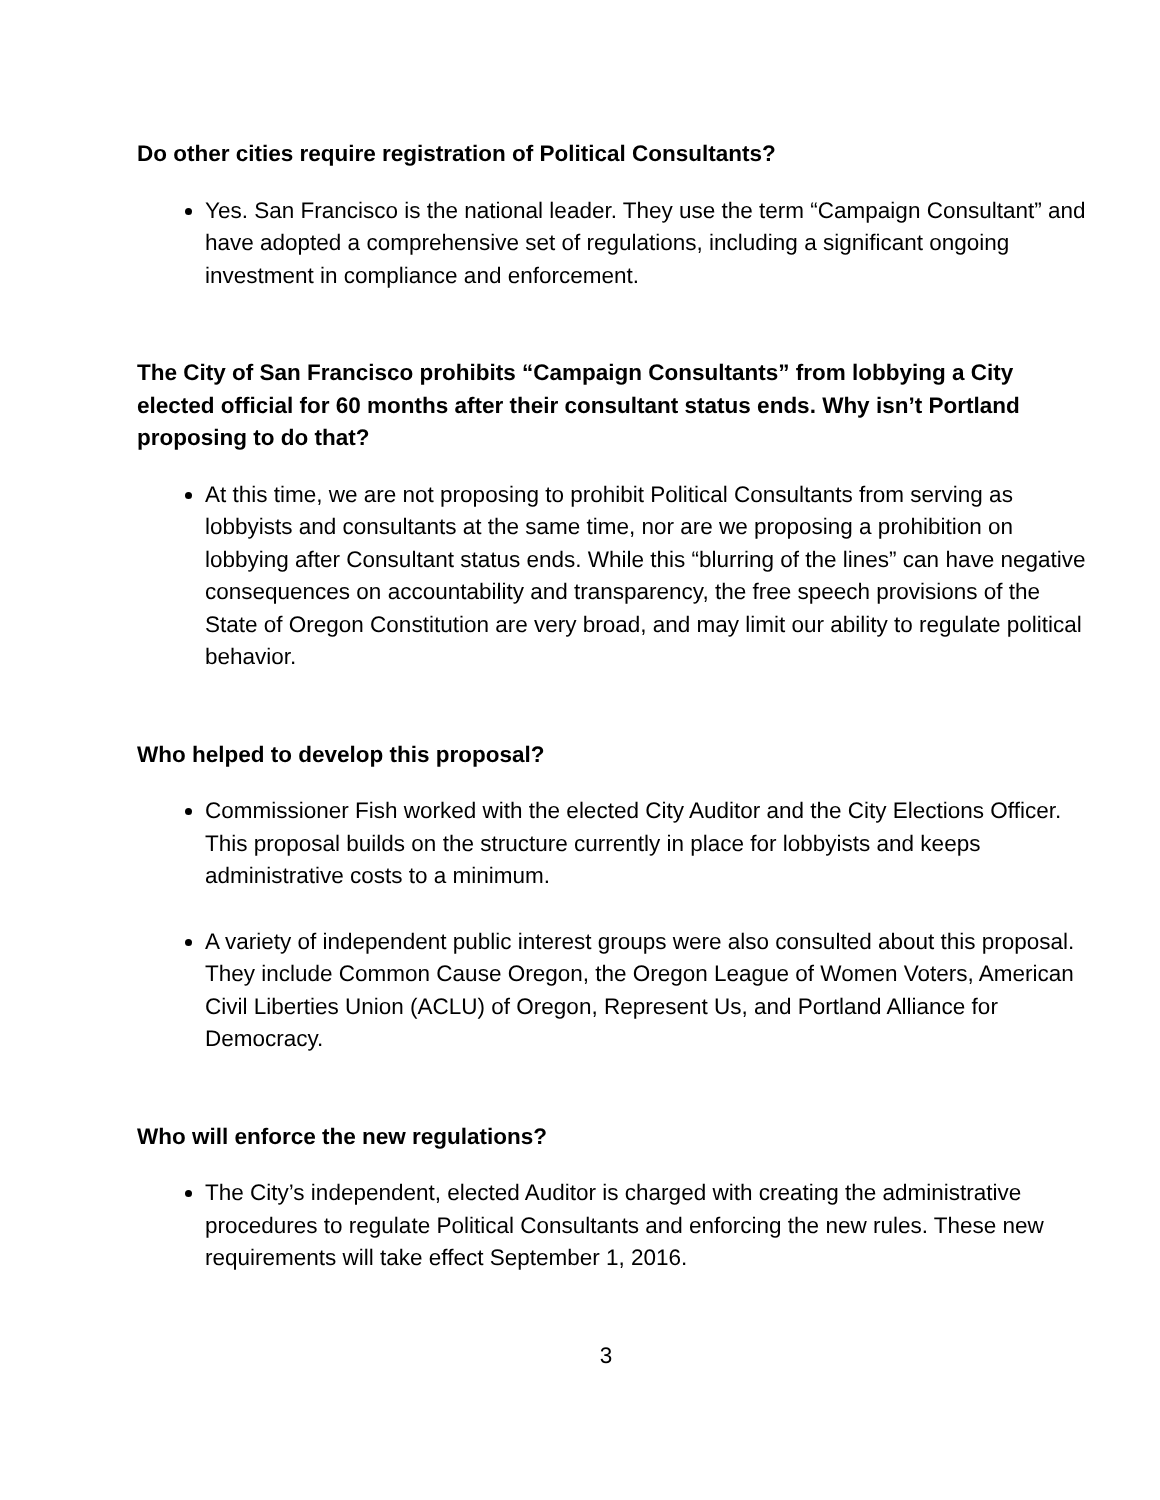Do other cities require registration of Political Consultants?
Yes. San Francisco is the national leader. They use the term “Campaign Consultant” and have adopted a comprehensive set of regulations, including a significant ongoing investment in compliance and enforcement.
The City of San Francisco prohibits “Campaign Consultants” from lobbying a City elected official for 60 months after their consultant status ends. Why isn’t Portland proposing to do that?
At this time, we are not proposing to prohibit Political Consultants from serving as lobbyists and consultants at the same time, nor are we proposing a prohibition on lobbying after Consultant status ends. While this “blurring of the lines” can have negative consequences on accountability and transparency, the free speech provisions of the State of Oregon Constitution are very broad, and may limit our ability to regulate political behavior.
Who helped to develop this proposal?
Commissioner Fish worked with the elected City Auditor and the City Elections Officer. This proposal builds on the structure currently in place for lobbyists and keeps administrative costs to a minimum.
A variety of independent public interest groups were also consulted about this proposal. They include Common Cause Oregon, the Oregon League of Women Voters, American Civil Liberties Union (ACLU) of Oregon, Represent Us, and Portland Alliance for Democracy.
Who will enforce the new regulations?
The City’s independent, elected Auditor is charged with creating the administrative procedures to regulate Political Consultants and enforcing the new rules. These new requirements will take effect September 1, 2016.
3